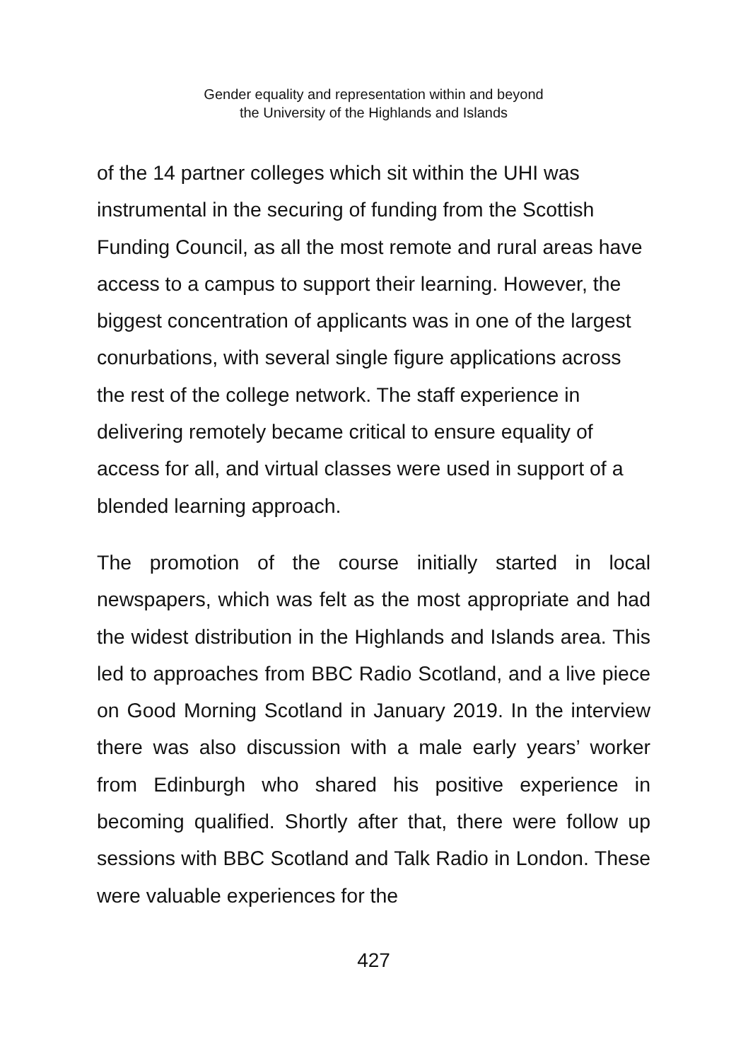Gender equality and representation within and beyond
the University of the Highlands and Islands
of the 14 partner colleges which sit within the UHI was instrumental in the securing of funding from the Scottish Funding Council, as all the most remote and rural areas have access to a campus to support their learning. However, the biggest concentration of applicants was in one of the largest conurbations, with several single figure applications across the rest of the college network. The staff experience in delivering remotely became critical to ensure equality of access for all, and virtual classes were used in support of a blended learning approach.
The promotion of the course initially started in local newspapers, which was felt as the most appropriate and had the widest distribution in the Highlands and Islands area. This led to approaches from BBC Radio Scotland, and a live piece on Good Morning Scotland in January 2019. In the interview there was also discussion with a male early years’ worker from Edinburgh who shared his positive experience in becoming qualified. Shortly after that, there were follow up sessions with BBC Scotland and Talk Radio in London. These were valuable experiences for the
427